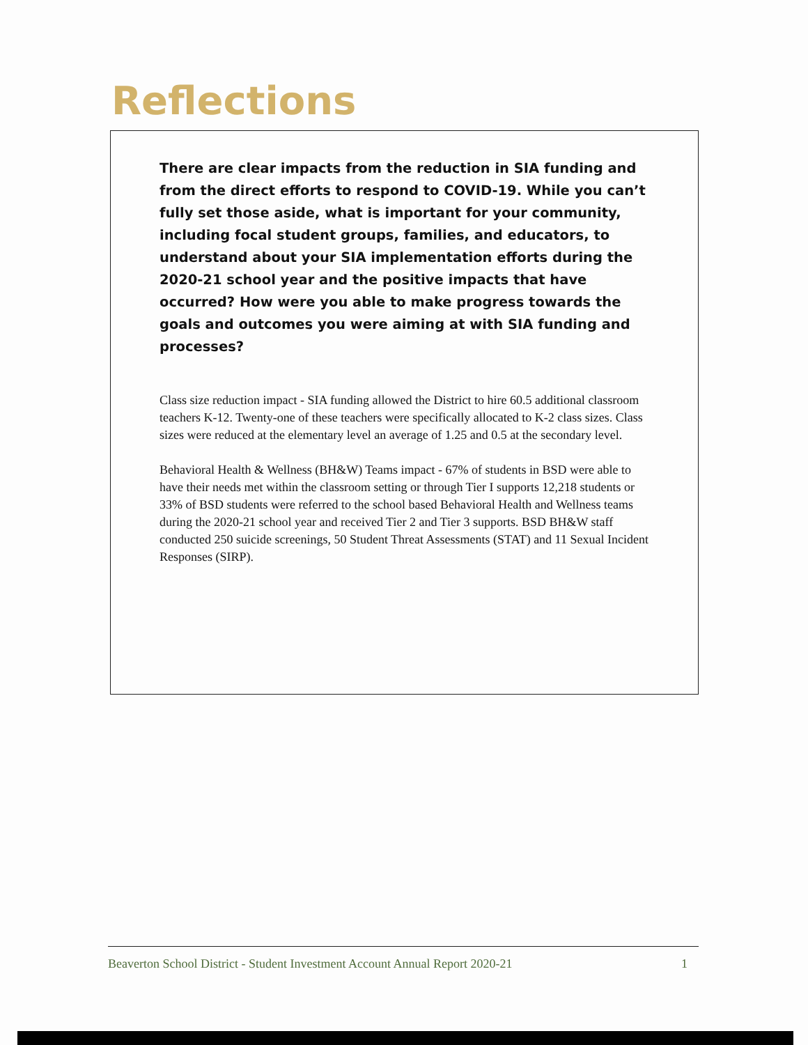Reflections
There are clear impacts from the reduction in SIA funding and from the direct efforts to respond to COVID-19. While you can’t fully set those aside, what is important for your community, including focal student groups, families, and educators, to understand about your SIA implementation efforts during the 2020-21 school year and the positive impacts that have occurred? How were you able to make progress towards the goals and outcomes you were aiming at with SIA funding and processes?
Class size reduction impact - SIA funding allowed the District to hire 60.5 additional classroom teachers K-12. Twenty-one of these teachers were specifically allocated to K-2 class sizes. Class sizes were reduced at the elementary level an average of 1.25 and 0.5 at the secondary level.
Behavioral Health & Wellness (BH&W) Teams impact - 67% of students in BSD were able to have their needs met within the classroom setting or through Tier I supports 12,218 students or 33% of BSD students were referred to the school based Behavioral Health and Wellness teams during the 2020-21 school year and received Tier 2 and Tier 3 supports. BSD BH&W staff conducted 250 suicide screenings, 50 Student Threat Assessments (STAT) and 11 Sexual Incident Responses (SIRP).
Beaverton School District - Student Investment Account Annual Report 2020-21 1